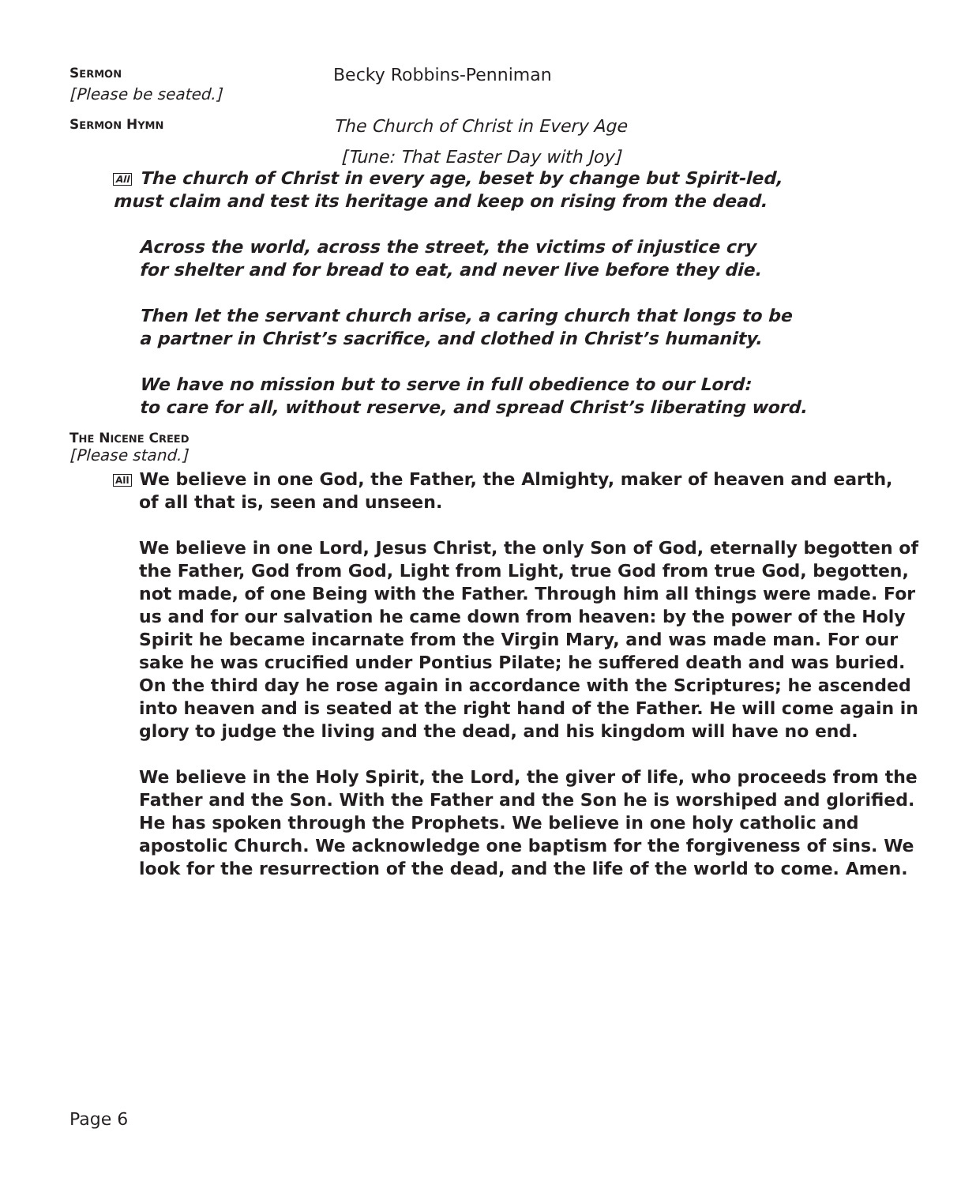SERMON
Becky Robbins-Penniman
[Please be seated.]
SERMON HYMN
The Church of Christ in Every Age
[Tune: That Easter Day with Joy]
All The church of Christ in every age, beset by change but Spirit-led,
must claim and test its heritage and keep on rising from the dead.
Across the world, across the street, the victims of injustice cry
for shelter and for bread to eat, and never live before they die.
Then let the servant church arise, a caring church that longs to be
a partner in Christ’s sacrifice, and clothed in Christ’s humanity.
We have no mission but to serve in full obedience to our Lord:
to care for all, without reserve, and spread Christ’s liberating word.
THE NICENE CREED
[Please stand.]
All We believe in one God, the Father, the Almighty, maker of heaven and earth,
of all that is, seen and unseen.
We believe in one Lord, Jesus Christ, the only Son of God, eternally begotten of the Father, God from God, Light from Light, true God from true God, begotten, not made, of one Being with the Father. Through him all things were made. For us and for our salvation he came down from heaven: by the power of the Holy Spirit he became incarnate from the Virgin Mary, and was made man. For our sake he was crucified under Pontius Pilate; he suffered death and was buried. On the third day he rose again in accordance with the Scriptures; he ascended into heaven and is seated at the right hand of the Father. He will come again in glory to judge the living and the dead, and his kingdom will have no end.
We believe in the Holy Spirit, the Lord, the giver of life, who proceeds from the Father and the Son. With the Father and the Son he is worshiped and glorified. He has spoken through the Prophets. We believe in one holy catholic and apostolic Church. We acknowledge one baptism for the forgiveness of sins. We look for the resurrection of the dead, and the life of the world to come. Amen.
Page 6